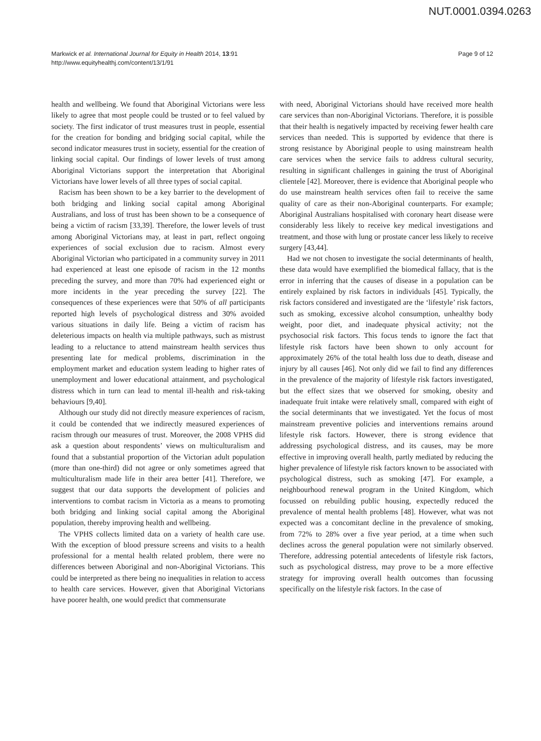NUT.0001.0394.0263
Markwick et al. International Journal for Equity in Health 2014, 13:91
http://www.equityhealthj.com/content/13/1/91
Page 9 of 12
health and wellbeing. We found that Aboriginal Victorians were less likely to agree that most people could be trusted or to feel valued by society. The first indicator of trust measures trust in people, essential for the creation for bonding and bridging social capital, while the second indicator measures trust in society, essential for the creation of linking social capital. Our findings of lower levels of trust among Aboriginal Victorians support the interpretation that Aboriginal Victorians have lower levels of all three types of social capital.
Racism has been shown to be a key barrier to the development of both bridging and linking social capital among Aboriginal Australians, and loss of trust has been shown to be a consequence of being a victim of racism [33,39]. Therefore, the lower levels of trust among Aboriginal Victorians may, at least in part, reflect ongoing experiences of social exclusion due to racism. Almost every Aboriginal Victorian who participated in a community survey in 2011 had experienced at least one episode of racism in the 12 months preceding the survey, and more than 70% had experienced eight or more incidents in the year preceding the survey [22]. The consequences of these experiences were that 50% of all participants reported high levels of psychological distress and 30% avoided various situations in daily life. Being a victim of racism has deleterious impacts on health via multiple pathways, such as mistrust leading to a reluctance to attend mainstream health services thus presenting late for medical problems, discrimination in the employment market and education system leading to higher rates of unemployment and lower educational attainment, and psychological distress which in turn can lead to mental ill-health and risk-taking behaviours [9,40].
Although our study did not directly measure experiences of racism, it could be contended that we indirectly measured experiences of racism through our measures of trust. Moreover, the 2008 VPHS did ask a question about respondents’ views on multiculturalism and found that a substantial proportion of the Victorian adult population (more than one-third) did not agree or only sometimes agreed that multiculturalism made life in their area better [41]. Therefore, we suggest that our data supports the development of policies and interventions to combat racism in Victoria as a means to promoting both bridging and linking social capital among the Aboriginal population, thereby improving health and wellbeing.
The VPHS collects limited data on a variety of health care use. With the exception of blood pressure screens and visits to a health professional for a mental health related problem, there were no differences between Aboriginal and non-Aboriginal Victorians. This could be interpreted as there being no inequalities in relation to access to health care services. However, given that Aboriginal Victorians have poorer health, one would predict that commensurate
with need, Aboriginal Victorians should have received more health care services than non-Aboriginal Victorians. Therefore, it is possible that their health is negatively impacted by receiving fewer health care services than needed. This is supported by evidence that there is strong resistance by Aboriginal people to using mainstream health care services when the service fails to address cultural security, resulting in significant challenges in gaining the trust of Aboriginal clientele [42]. Moreover, there is evidence that Aboriginal people who do use mainstream health services often fail to receive the same quality of care as their non-Aboriginal counterparts. For example; Aboriginal Australians hospitalised with coronary heart disease were considerably less likely to receive key medical investigations and treatment, and those with lung or prostate cancer less likely to receive surgery [43,44].
Had we not chosen to investigate the social determinants of health, these data would have exemplified the biomedical fallacy, that is the error in inferring that the causes of disease in a population can be entirely explained by risk factors in individuals [45]. Typically, the risk factors considered and investigated are the ‘lifestyle’ risk factors, such as smoking, excessive alcohol consumption, unhealthy body weight, poor diet, and inadequate physical activity; not the psychosocial risk factors. This focus tends to ignore the fact that lifestyle risk factors have been shown to only account for approximately 26% of the total health loss due to death, disease and injury by all causes [46]. Not only did we fail to find any differences in the prevalence of the majority of lifestyle risk factors investigated, but the effect sizes that we observed for smoking, obesity and inadequate fruit intake were relatively small, compared with eight of the social determinants that we investigated. Yet the focus of most mainstream preventive policies and interventions remains around lifestyle risk factors. However, there is strong evidence that addressing psychological distress, and its causes, may be more effective in improving overall health, partly mediated by reducing the higher prevalence of lifestyle risk factors known to be associated with psychological distress, such as smoking [47]. For example, a neighbourhood renewal program in the United Kingdom, which focussed on rebuilding public housing, expectedly reduced the prevalence of mental health problems [48]. However, what was not expected was a concomitant decline in the prevalence of smoking, from 72% to 28% over a five year period, at a time when such declines across the general population were not similarly observed. Therefore, addressing potential antecedents of lifestyle risk factors, such as psychological distress, may prove to be a more effective strategy for improving overall health outcomes than focussing specifically on the lifestyle risk factors. In the case of